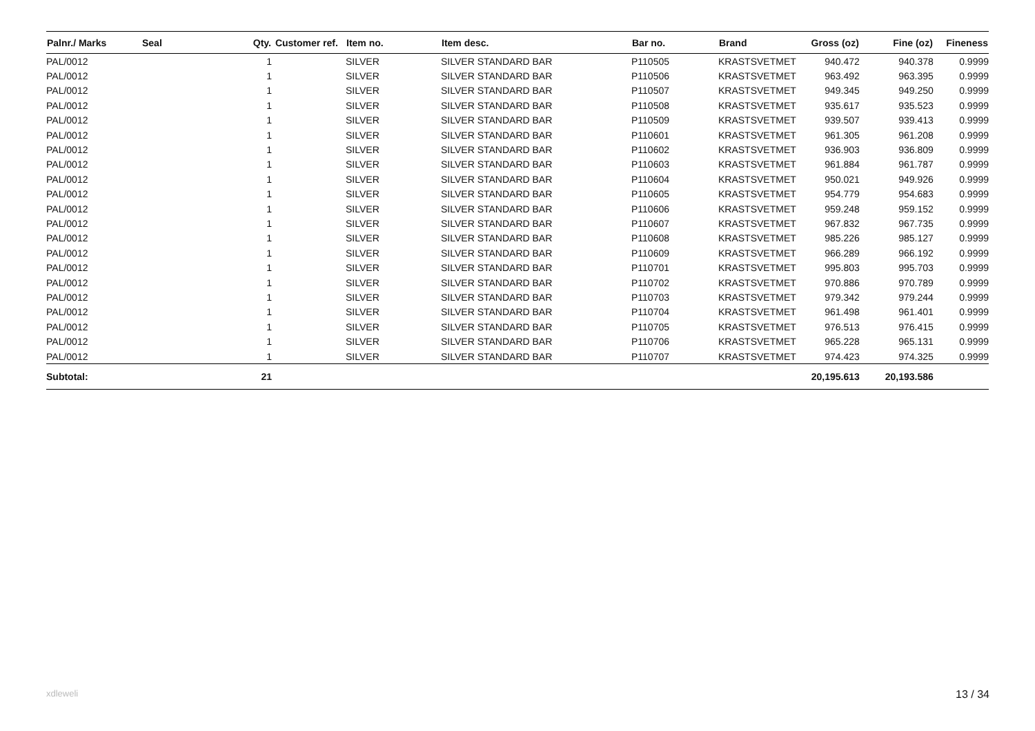| Palnr./ Marks | Seal | Qty. | Customer ref. | Item no. | Item desc. | Bar no. | Brand | Gross (oz) | Fine (oz) | Fineness |
| --- | --- | --- | --- | --- | --- | --- | --- | --- | --- | --- |
| PAL/0012 | | 1 | | SILVER | SILVER STANDARD BAR | P110505 | KRASTSVETMET | 940.472 | 940.378 | 0.9999 |
| PAL/0012 | | 1 | | SILVER | SILVER STANDARD BAR | P110506 | KRASTSVETMET | 963.492 | 963.395 | 0.9999 |
| PAL/0012 | | 1 | | SILVER | SILVER STANDARD BAR | P110507 | KRASTSVETMET | 949.345 | 949.250 | 0.9999 |
| PAL/0012 | | 1 | | SILVER | SILVER STANDARD BAR | P110508 | KRASTSVETMET | 935.617 | 935.523 | 0.9999 |
| PAL/0012 | | 1 | | SILVER | SILVER STANDARD BAR | P110509 | KRASTSVETMET | 939.507 | 939.413 | 0.9999 |
| PAL/0012 | | 1 | | SILVER | SILVER STANDARD BAR | P110601 | KRASTSVETMET | 961.305 | 961.208 | 0.9999 |
| PAL/0012 | | 1 | | SILVER | SILVER STANDARD BAR | P110602 | KRASTSVETMET | 936.903 | 936.809 | 0.9999 |
| PAL/0012 | | 1 | | SILVER | SILVER STANDARD BAR | P110603 | KRASTSVETMET | 961.884 | 961.787 | 0.9999 |
| PAL/0012 | | 1 | | SILVER | SILVER STANDARD BAR | P110604 | KRASTSVETMET | 950.021 | 949.926 | 0.9999 |
| PAL/0012 | | 1 | | SILVER | SILVER STANDARD BAR | P110605 | KRASTSVETMET | 954.779 | 954.683 | 0.9999 |
| PAL/0012 | | 1 | | SILVER | SILVER STANDARD BAR | P110606 | KRASTSVETMET | 959.248 | 959.152 | 0.9999 |
| PAL/0012 | | 1 | | SILVER | SILVER STANDARD BAR | P110607 | KRASTSVETMET | 967.832 | 967.735 | 0.9999 |
| PAL/0012 | | 1 | | SILVER | SILVER STANDARD BAR | P110608 | KRASTSVETMET | 985.226 | 985.127 | 0.9999 |
| PAL/0012 | | 1 | | SILVER | SILVER STANDARD BAR | P110609 | KRASTSVETMET | 966.289 | 966.192 | 0.9999 |
| PAL/0012 | | 1 | | SILVER | SILVER STANDARD BAR | P110701 | KRASTSVETMET | 995.803 | 995.703 | 0.9999 |
| PAL/0012 | | 1 | | SILVER | SILVER STANDARD BAR | P110702 | KRASTSVETMET | 970.886 | 970.789 | 0.9999 |
| PAL/0012 | | 1 | | SILVER | SILVER STANDARD BAR | P110703 | KRASTSVETMET | 979.342 | 979.244 | 0.9999 |
| PAL/0012 | | 1 | | SILVER | SILVER STANDARD BAR | P110704 | KRASTSVETMET | 961.498 | 961.401 | 0.9999 |
| PAL/0012 | | 1 | | SILVER | SILVER STANDARD BAR | P110705 | KRASTSVETMET | 976.513 | 976.415 | 0.9999 |
| PAL/0012 | | 1 | | SILVER | SILVER STANDARD BAR | P110706 | KRASTSVETMET | 965.228 | 965.131 | 0.9999 |
| PAL/0012 | | 1 | | SILVER | SILVER STANDARD BAR | P110707 | KRASTSVETMET | 974.423 | 974.325 | 0.9999 |
| Subtotal: | | 21 | | | | | | 20,195.613 | 20,193.586 | |
xdleweli 13 / 34